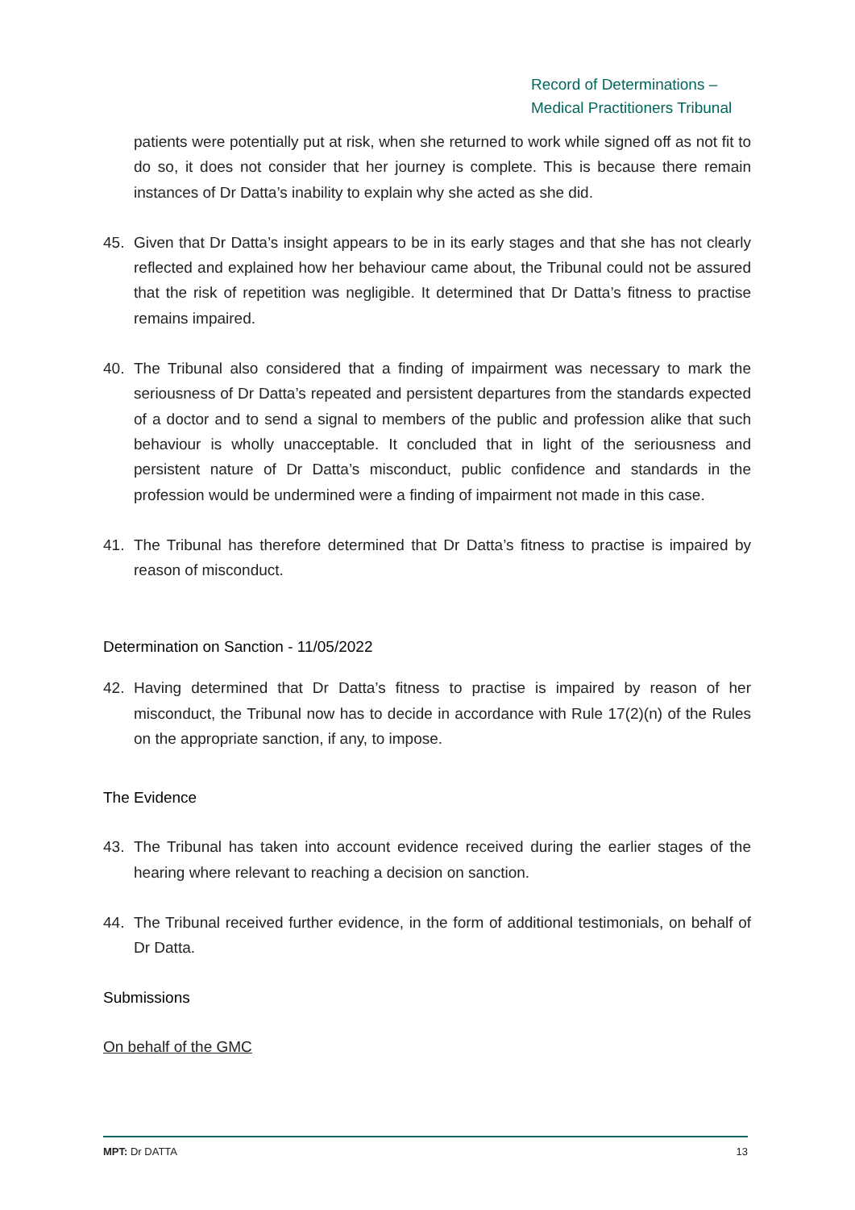Record of Determinations –
Medical Practitioners Tribunal
patients were potentially put at risk, when she returned to work while signed off as not fit to do so, it does not consider that her journey is complete. This is because there remain instances of Dr Datta’s inability to explain why she acted as she did.
45. Given that Dr Datta’s insight appears to be in its early stages and that she has not clearly reflected and explained how her behaviour came about, the Tribunal could not be assured that the risk of repetition was negligible. It determined that Dr Datta’s fitness to practise remains impaired.
40. The Tribunal also considered that a finding of impairment was necessary to mark the seriousness of Dr Datta’s repeated and persistent departures from the standards expected of a doctor and to send a signal to members of the public and profession alike that such behaviour is wholly unacceptable. It concluded that in light of the seriousness and persistent nature of Dr Datta’s misconduct, public confidence and standards in the profession would be undermined were a finding of impairment not made in this case.
41. The Tribunal has therefore determined that Dr Datta’s fitness to practise is impaired by reason of misconduct.
Determination on Sanction - 11/05/2022
42. Having determined that Dr Datta’s fitness to practise is impaired by reason of her misconduct, the Tribunal now has to decide in accordance with Rule 17(2)(n) of the Rules on the appropriate sanction, if any, to impose.
The Evidence
43. The Tribunal has taken into account evidence received during the earlier stages of the hearing where relevant to reaching a decision on sanction.
44. The Tribunal received further evidence, in the form of additional testimonials, on behalf of Dr Datta.
Submissions
On behalf of the GMC
MPT: Dr DATTA 13